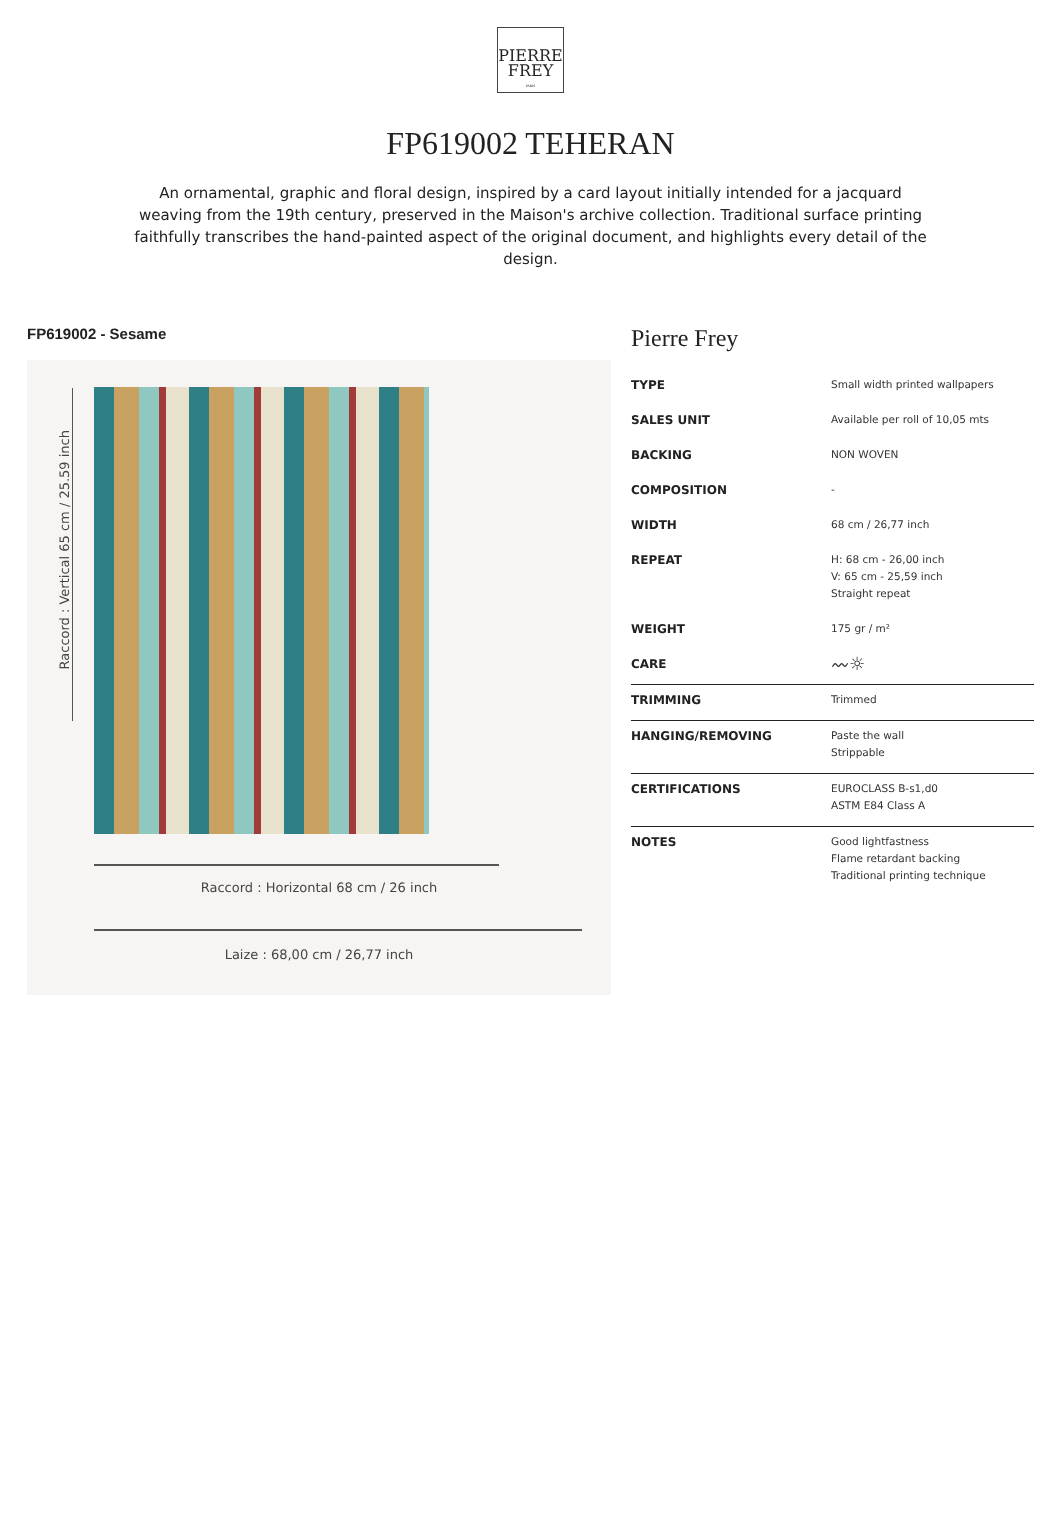PIERRE
FREY
PARIS
FP619002 TEHERAN
An ornamental, graphic and floral design, inspired by a card layout initially intended for a jacquard weaving from the 19th century, preserved in the Maison's archive collection. Traditional surface printing faithfully transcribes the hand-painted aspect of the original document, and highlights every detail of the design.
FP619002 - Sesame
Raccord : Vertical 65 cm / 25.59 inch
Raccord : Horizontal 68 cm / 26 inch
Laize : 68,00 cm / 26,77 inch
Pierre Frey
| TYPE | Small width printed wallpapers |
| SALES UNIT | Available per roll of 10,05 mts |
| BACKING | NON WOVEN |
| COMPOSITION | - |
| WIDTH | 68 cm / 26,77 inch |
| REPEAT | H: 68 cm - 26,00 inch V: 65 cm - 25,59 inch Straight repeat |
| WEIGHT | 175 gr / m² |
| CARE | 〰☼ |
| TRIMMING | Trimmed |
| HANGING/REMOVING | Paste the wall Strippable |
| CERTIFICATIONS | EUROCLASS B-s1,d0 ASTM E84 Class A |
| NOTES | Good lightfastness Flame retardant backing Traditional printing technique |